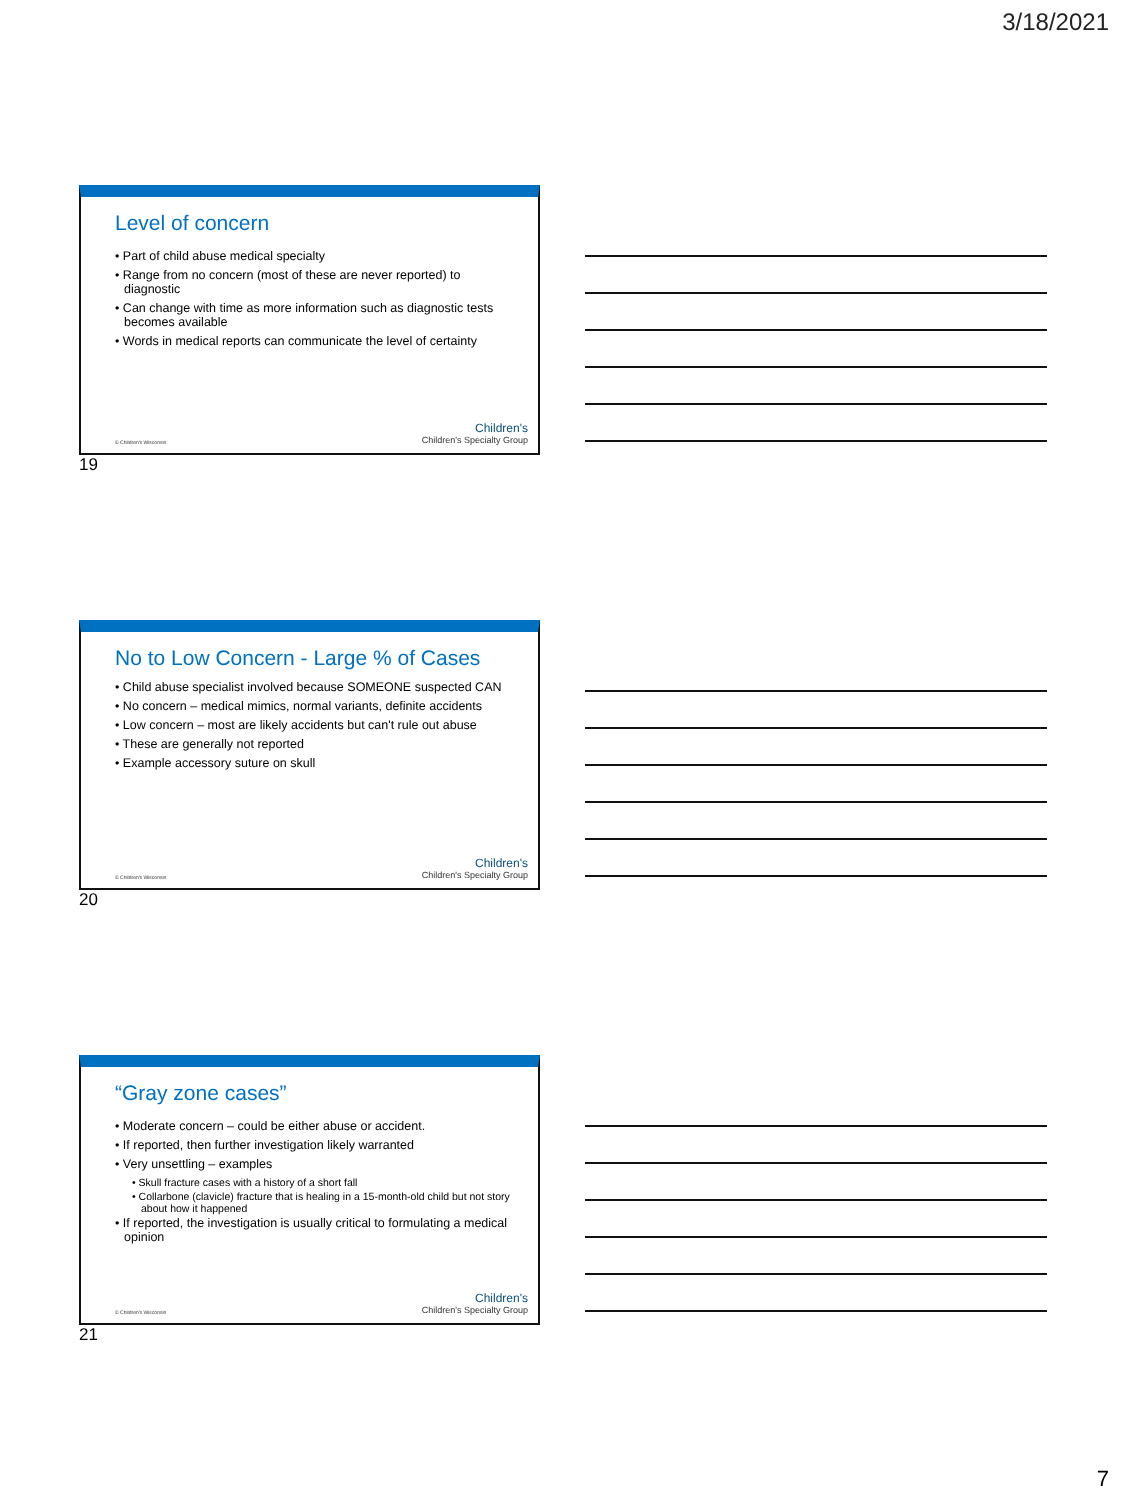3/18/2021
Level of concern
• Part of child abuse medical specialty
• Range from no concern (most of these are never reported) to diagnostic
• Can change with time as more information such as diagnostic tests becomes available
• Words in medical reports can communicate the level of certainty
© Children's Wisconsin
Children's
Children's Specialty Group
19
No to Low Concern - Large % of Cases
• Child abuse specialist involved because SOMEONE suspected CAN
• No concern – medical mimics, normal variants, definite accidents
• Low concern – most are likely accidents but can't rule out abuse
• These are generally not reported
• Example accessory suture on skull
© Children's Wisconsin
Children's
Children's Specialty Group
20
“Gray zone cases”
• Moderate concern – could be either abuse or accident.
• If reported, then further investigation likely warranted
• Very unsettling – examples
• Skull fracture cases with a history of a short fall
• Collarbone (clavicle) fracture that is healing in a 15-month-old child but not story about how it happened
• If reported, the investigation is usually critical to formulating a medical opinion
© Children's Wisconsin
Children's
Children's Specialty Group
21
7